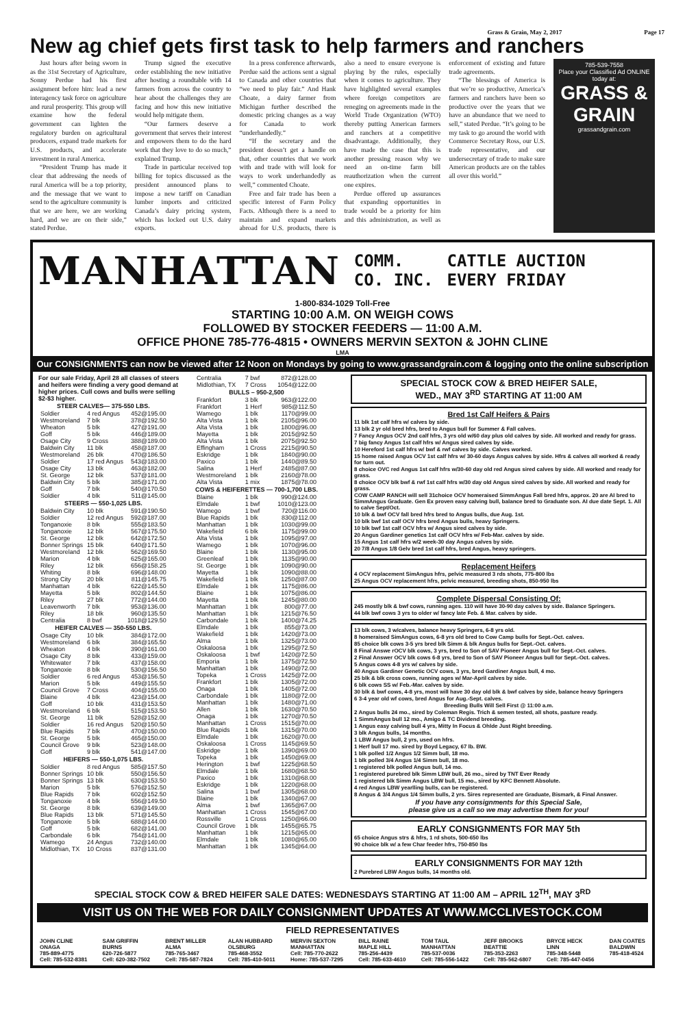Grass & Grain, May 2, 2017 Page 17
New ag chief gets first task to help farmers and ranchers
Just hours after being sworn in as the 31st Secretary of Agriculture, Sonny Perdue had his first assignment before him: lead a new interagency task force on agriculture and rural prosperity. This group will examine how the federal government can lighten the regulatory burden on agricultural producers, expand trade markets for U.S. products, and accelerate investment in rural America.
“President Trump has made it clear that addressing the needs of rural America will be a top priority, and the message that we want to send to the agriculture community is that we are here, we are working hard, and we are on their side,” stated Perdue.
Trump signed the executive order establishing the new initiative after hosting a roundtable with 14 farmers from across the country to hear about the challenges they are facing and how this new initiative would help mitigate them.
“Our farmers deserve a government that serves their interest and empowers them to do the hard work that they love to do so much,” explained Trump.
Trade in particular received top billing for topics discussed as the president announced plans to impose a new tariff on Canadian lumber imports and criticized Canada’s dairy pricing system, which has locked out U.S. dairy exports.
In a press conference afterwards, Perdue said the actions sent a signal to Canada and other countries that “we need to play fair.” And Hank Choate, a dairy farmer from Michigan further described the domestic pricing changes as a way for Canada to work “underhandedly.”
“If the secretary and the president doesn’t get a handle on that, other countries that we work with and trade with will look for ways to work underhandedly as well,” commented Choate.
Free and fair trade has been a specific interest of Farm Policy Facts. Although there is a need to maintain and expand markets abroad for U.S. products, there is also a need to ensure everyone is playing by the rules, especially when it comes to agriculture. They have highlighted several examples where foreign competitors are reneging on agreements made in the World Trade Organization (WTO) thereby putting American farmers and ranchers at a competitive disadvantage. Additionally, they have made the case that this is another pressing reason why we need an on-time farm bill reauthorization when the current one expires.
Perdue offered up assurances that expanding opportunities in trade would be a priority for him and this administration, as well as enforcement of existing and future trade agreements.
“The blessings of America is that we’re so productive, America’s farmers and ranchers have been so productive over the years that we have an abundance that we need to sell,” stated Perdue. “It’s going to be my task to go around the world with Commerce Secretary Ross, our U.S. trade representative, and our undersecretary of trade to make sure American products are on the tables all over this world.”
785-539-7558
Place your Classified Ad ONLINE today at:
GRASS & GRAIN
grassandgrain.com
MANHATTAN COMM.
CO. INC. CATTLE AUCTION
EVERY FRIDAY
1-800-834-1029 Toll-Free
STARTING 10:00 A.M. ON WEIGH COWS
FOLLOWED BY STOCKER FEEDERS — 11:00 A.M.
OFFICE PHONE 785-776-4815 • OWNERS MERVIN SEXTON & JOHN CLINE
LMA
Our CONSIGNMENTS can now be viewed after 12 Noon on Mondays by going to www.grassandgrain.com & logging onto the online subscription
For our sale Friday, April 28 all classes of steers and heifers were finding a very good demand at higher prices. Cull cows and bulls were selling $2-$3 higher.
| STEER CALVES— 375-550 LBS. | | |
| --- | --- | --- |
| Soldier | 4 red Angus | 452@195.00 |
| Westmoreland | 7 blk | 378@192.50 |
| Wheaton | 5 blk | 427@191.00 |
| Goff | 5 blk | 446@189.00 |
| Osage City | 9 Cross | 388@189.00 |
| Baldwin City | 11 blk | 458@187.00 |
| Westmoreland | 26 blk | 470@186.50 |
| Soldier | 17 red Angus | 543@183.00 |
| Osage City | 13 blk | 463@182.00 |
| St. George | 12 blk | 537@181.00 |
| Baldwin City | 5 blk | 385@171.00 |
| Goff | 7 blk | 540@170.50 |
| Soldier | 4 blk | 511@145.00 |
| STEERS — 550-1,025 LBS. | | |
| Baldwin City | 10 blk | 591@190.50 |
| Soldier | 12 red Angus | 592@187.00 |
| Tonganoxie | 8 blk | 555@183.50 |
| Tonganoxie | 12 blk | 567@175.50 |
| St. George | 12 blk | 642@172.50 |
| Bonner Springs | 15 blk | 640@171.50 |
| Westmoreland | 12 blk | 562@169.50 |
| Marion | 4 blk | 625@165.00 |
| Riley | 12 blk | 656@158.25 |
| Whiting | 8 blk | 696@148.00 |
| Strong City | 20 blk | 811@145.75 |
| Manhattan | 4 blk | 622@145.50 |
| Mayetta | 5 blk | 802@144.50 |
| Riley | 27 blk | 772@144.00 |
| Leavenworth | 7 blk | 953@136.00 |
| Riley | 18 blk | 960@135.50 |
| Centralia | 8 bwf | 1018@129.50 |
| HEIFER CALVES — 350-550 LBS. | | |
| Osage City | 10 blk | 384@172.00 |
| Westmoreland | 6 blk | 384@165.50 |
| Wheaton | 4 blk | 390@161.00 |
| Osage City | 8 blk | 433@159.00 |
| Whitewater | 7 blk | 437@158.00 |
| Tonganoxie | 8 blk | 530@156.50 |
| Soldier | 6 red Angus | 453@156.50 |
| Marion | 5 blk | 449@155.50 |
| Council Grove | 7 Cross | 404@155.00 |
| Blaine | 4 blk | 423@154.00 |
| Goff | 10 blk | 431@153.50 |
| Westmoreland | 6 blk | 515@153.50 |
| St. George | 11 blk | 528@152.00 |
| Soldier | 16 red Angus | 520@150.50 |
| Blue Rapids | 7 blk | 470@150.00 |
| St. George | 5 blk | 465@150.00 |
| Council Grove | 9 blk | 523@148.00 |
| Goff | 9 blk | 541@147.00 |
| HEIFERS — 550-1,075 LBS. | | |
| Soldier | 8 red Angus | 585@157.50 |
| Bonner Springs | 10 blk | 550@156.50 |
| Bonner Springs | 13 blk | 630@153.50 |
| Marion | 5 blk | 576@152.50 |
| Blue Rapids | 7 blk | 602@152.50 |
| Tonganoxie | 4 blk | 556@149.50 |
| St. George | 8 blk | 639@149.00 |
| Blue Rapids | 13 blk | 571@145.50 |
| Tonganoxie | 5 blk | 688@144.00 |
| Goff | 5 blk | 682@141.00 |
| Carbondale | 6 blk | 754@141.00 |
| Wamego | 24 Angus | 732@140.00 |
| Midlothian, TX | 10 Cross | 837@131.00 |
| Centralia | 7 bwf | 872@128.00 |
| Midlothian, TX | 7 Cross | 1054@122.00 |
| BULLS – 950-2,500 | | |
| Frankfort | 3 blk | 963@122.00 |
| Frankfort | 1 Herf | 985@112.50 |
| Wamego | 1 blk | 1170@99.00 |
| Alta Vista | 1 blk | 2105@96.00 |
| Alta Vista | 1 blk | 1800@96.00 |
| Mayetta | 1 blk | 2015@92.50 |
| Alta Vista | 1 blk | 2075@92.50 |
| Effingham | 1 Cross | 2215@90.50 |
| Eskridge | 1 blk | 1840@90.00 |
| Paxico | 1 blk | 1440@89.50 |
| Salina | 1 Herf | 2485@87.00 |
| Westmoreland | 1 blk | 2160@78.00 |
| Alta Vista | 1 mix | 1875@78.00 |
| COWS & HEIFERETTES — 700-1,700 LBS. | | |
| Blaine | 1 blk | 990@124.00 |
| Elmdale | 1 bwf | 1010@123.00 |
| Wamego | 1 bwf | 720@116.00 |
| Blue Rapids | 1 blk | 830@112.00 |
| Manhattan | 1 blk | 1030@99.00 |
| Wakefield | 6 blk | 1175@99.00 |
| Alta Vista | 1 blk | 1095@97.00 |
| Wamego | 1 blk | 1070@96.00 |
| Blaine | 1 blk | 1130@95.00 |
| Greenleaf | 1 blk | 1135@90.00 |
| St. George | 1 blk | 1090@90.00 |
| Mayetta | 1 blk | 1090@88.00 |
| Wakefield | 1 blk | 1250@87.00 |
| Elmdale | 1 blk | 1175@86.00 |
| Blaine | 1 blk | 1075@86.00 |
| Mayetta | 1 blk | 1245@80.00 |
| Manhattan | 1 blk | 800@77.00 |
| Manhattan | 1 blk | 1215@76.50 |
| Carbondale | 1 blk | 1400@74.25 |
| Elmdale | 1 blk | 855@73.00 |
| Wakefield | 1 blk | 1420@73.00 |
| Alma | 1 blk | 1325@73.00 |
| Oskaloosa | 1 blk | 1295@72.50 |
| Oskaloosa | 1 bwf | 1420@72.50 |
| Emporia | 1 blk | 1375@72.50 |
| Manhattan | 1 blk | 1490@72.00 |
| Topeka | 1 Cross | 1425@72.00 |
| Frankfort | 1 blk | 1305@72.00 |
| Onaga | 1 blk | 1405@72.00 |
| Carbondale | 1 blk | 1180@72.00 |
| Manhattan | 1 blk | 1480@71.00 |
| Allen | 1 blk | 1630@70.50 |
| Onaga | 1 blk | 1270@70.50 |
| Manhattan | 1 Cross | 1515@70.00 |
| Blue Rapids | 1 blk | 1315@70.00 |
| Elmdale | 1 blk | 1620@70.00 |
| Oskaloosa | 1 Cross | 1145@69.50 |
| Eskridge | 1 blk | 1390@69.00 |
| Topeka | 1 blk | 1450@69.00 |
| Herington | 1 bwf | 1225@68.50 |
| Elmdale | 1 blk | 1680@68.50 |
| Paxico | 1 blk | 1310@68.00 |
| Eskridge | 1 blk | 1220@68.00 |
| Salina | 1 bwf | 1305@68.00 |
| Blaine | 1 blk | 1340@67.00 |
| Alma | 1 bwf | 1365@67.00 |
| Manhattan | 1 Cross | 1545@67.00 |
| Rossville | 1 Cross | 1250@66.00 |
| Council Grove | 1 blk | 1455@65.75 |
| Manhattan | 1 blk | 1215@65.00 |
| Elmdale | 1 blk | 1080@65.00 |
| Manhattan | 1 blk | 1345@64.00 |
SPECIAL STOCK COW & BRED HEIFER SALE,
WED., MAY 3<sup>RD</sup> STARTING AT 11:00 AM
Bred 1st Calf Heifers & Pairs
11 blk 1st calf hfrs w/ calves by side.
13 blk 2 yr old bred hfrs, bred to Angus bull for Summer & Fall calves.
7 Fancy Angus OCV 2nd calf hfrs, 3 yrs old w/60 day plus old calves by side. All worked and ready for grass.
7 big fancy Angus 1st calf hfrs w/ Angus sired calves by side.
10 Hereford 1st calf hfrs w/ bwf & rwf calves by side. Calves worked.
15 home raised Angus OCV 1st calf hfrs w/ 30-60 days Angus calves by side. Hfrs & calves all worked & ready for turn out.
8 choice OVC red Angus 1st calf hfrs w/30-60 day old red Angus sired calves by side. All worked and ready for grass.
8 choice OCV blk bwf & rwf 1st calf hfrs w/30 day old Angus sired calves by side. All worked and ready for grass.
COW CAMP RANCH will sell 31choice OCV homeraised SimmAngus Fall bred hfrs, approx. 20 are AI bred to SimmAngus Graduate. Gen Ex proven easy calving bull, balance bred to Graduate son. AI due date Sept. 1. All to calve Sept/Oct.
10 blk & bwf OCV fall bred hfrs bred to Angus bulls, due Aug. 1st.
10 blk bwf 1st calf OCV hfrs bred Angus bulls, heavy Springers.
10 blk bwf 1st calf OCV hfrs w/ Angus sired calves by side.
20 Angus Gardiner genetics 1st calf OCV hfrs w/ Feb-Mar. calves by side.
15 Angus 1st calf hfrs w/2 week-30 day Angus calves by side.
20 7/8 Angus 1/8 Gelv bred 1st calf hfrs, bred Angus, heavy springers.
Replacement Heifers
4 OCV replacement SimAngus hfrs, pelvic measured 3 rds shots, 775-800 lbs
25 Angus OCV replacement hfrs, pelvic measured, breeding shots, 850-950 lbs
Complete Dispersal Consisting Of:
245 mostly blk & bwf cows, running ages. 110 will have 30-90 day calves by side. Balance Springers.
44 blk bwf cows 3 yrs to older w/ fancy late Feb. & Mar. calves by side.
13 blk cows, 3 w/calves, balance heavy Springers, 6-8 yrs old.
8 homeraised SimAngus cows, 6-8 yrs old bred to Cow Camp bulls for Sept.-Oct. calves.
85 choice blk cows 3-5 yrs bred blk Simm & blk Angus bulls for Sept.-Oct. calves.
8 Final Answe rOCV blk cows, 3 yrs, bred to Son of SAV Pioneer Angus bull for Sept.-Oct. calves.
2 Final Answer OCV blk cows 6-8 yrs, bred to Son of SAV Pioneer Angus bull for Sept.-Oct. calves.
5 Angus cows 4-8 yrs w/ calves by side.
40 Angus Gardiner Genetic OCV cows, 3 yrs, bred Gardiner Angus bull, 4 mo.
25 blk & blk cross cows, running ages w/ Mar-April calves by side.
6 blk cows SS w/ Feb.-Mar. calves by side.
30 blk & bwf cows, 4-8 yrs, most will have 30 day old blk & bwf calves by side, balance heavy Springers
6 3-4 year old wf cows, bred Angus for Aug.-Sept. calves.
Breeding Bulls Will Sell First @ 11:00 a.m.
2 Angus bulls 24 mo., sired by Coleman Regis. Trich & semen tested, all shots, pasture ready.
1 SimmAngus bull 12 mo., Amigo & TC Dividend breeding.
1 Angus easy calving bull 4 yrs, Mitty In Focus & Ohlde Just Right breeding.
3 blk Angus bulls, 14 months.
1 LBW Angus bull, 2 yrs, used on hfrs.
1 Herf bull 17 mo. sired by Boyd Legacy, 67 lb. BW.
1 blk polled 1/2 Angus 1/2 Simm bull, 18 mo.
1 blk polled 3/4 Angus 1/4 Simm bull, 18 mo.
1 registered blk polled Angus bull, 14 mo.
1 registered purebred blk Simm LBW bull, 26 mo., sired by TNT Ever Ready
1 registered blk Simm Angus LBW bull, 15 mo., sired by KFC Bennett Absolute.
4 red Angus LBW yearlling bulls, can be registered.
8 Angus & 3/4 Angus 1/4 Simm bulls, 2 yrs. Sires represented are Graduate, Bismark, & Final Answer.
If you have any consignments for this Special Sale,
please give us a call so we may advertise them for you!
EARLY CONSIGNMENTS FOR MAY 5th
65 choice Angus strs & hfrs, 1 rd shots, 500-650 lbs
90 choice blk w/ a few Char feeder hfrs, 750-850 lbs
EARLY CONSIGNMENTS FOR MAY 12th
2 Purebred LBW Angus bulls, 14 months old.
SPECIAL STOCK COW & BRED HEIFER SALE DATES: WEDNESDAYS STARTING AT 11:00 AM – APRIL 12<sup>TH</sup>, MAY 3<sup>RD</sup>
VISIT US ON THE WEB FOR DAILY CONSIGNMENT UPDATES AT WWW.MCCLIVESTOCK.COM
FIELD REPRESENTATIVES
JOHN CLINE
ONAGA
785-889-4775
Cell: 785-532-8381
SAM GRIFFIN
BURNS
620-726-5877
Cell: 620-382-7502
BRENT MILLER
ALMA
785-765-3467
Cell: 785-587-7824
ALAN HUBBARD
OLSBURG
785-468-3552
Cell: 785-410-5011
MERVIN SEXTON
MANHATTAN
Cell: 785-770-2622
Home: 785-537-7295
BILL RAINE
MAPLE HILL
785-256-4439
Cell: 785-633-4610
TOM TAUL
MANHATTAN
785-537-0036
Cell: 785-556-1422
JEFF BROOKS
BEATTIE
785-353-2263
Cell: 785-562-6807
BRYCE HECK
LINN
785-348-5448
Cell: 785-447-0456
DAN COATES
BALDWIN
785-418-4524